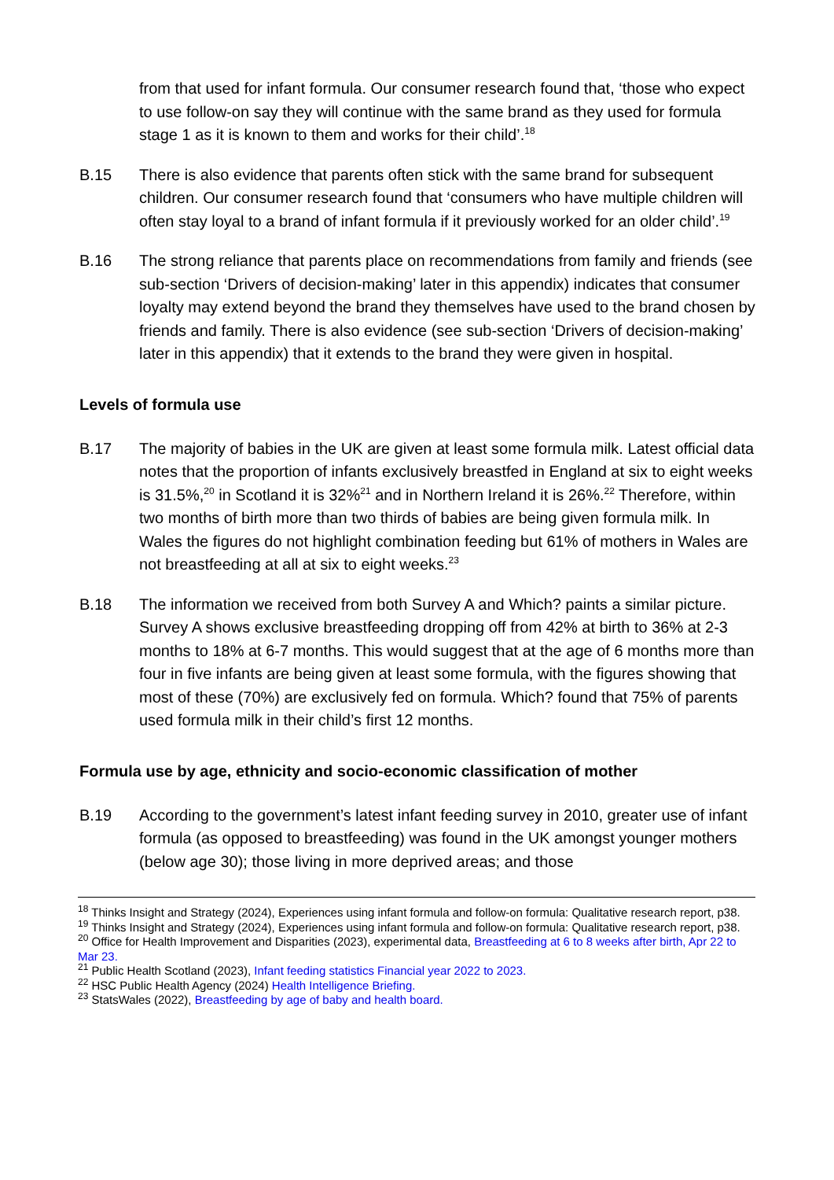from that used for infant formula. Our consumer research found that, ‘those who expect to use follow-on say they will continue with the same brand as they used for formula stage 1 as it is known to them and works for their child’.<sup>18</sup>
B.15 There is also evidence that parents often stick with the same brand for subsequent children. Our consumer research found that ‘consumers who have multiple children will often stay loyal to a brand of infant formula if it previously worked for an older child’.<sup>19</sup>
B.16 The strong reliance that parents place on recommendations from family and friends (see sub-section ‘Drivers of decision-making’ later in this appendix) indicates that consumer loyalty may extend beyond the brand they themselves have used to the brand chosen by friends and family. There is also evidence (see sub-section ‘Drivers of decision-making’ later in this appendix) that it extends to the brand they were given in hospital.
Levels of formula use
B.17 The majority of babies in the UK are given at least some formula milk. Latest official data notes that the proportion of infants exclusively breastfed in England at six to eight weeks is 31.5%,<sup>20</sup> in Scotland it is 32%<sup>21</sup> and in Northern Ireland it is 26%.<sup>22</sup> Therefore, within two months of birth more than two thirds of babies are being given formula milk. In Wales the figures do not highlight combination feeding but 61% of mothers in Wales are not breastfeeding at all at six to eight weeks.<sup>23</sup>
B.18 The information we received from both Survey A and Which? paints a similar picture. Survey A shows exclusive breastfeeding dropping off from 42% at birth to 36% at 2-3 months to 18% at 6-7 months. This would suggest that at the age of 6 months more than four in five infants are being given at least some formula, with the figures showing that most of these (70%) are exclusively fed on formula. Which? found that 75% of parents used formula milk in their child’s first 12 months.
Formula use by age, ethnicity and socio-economic classification of mother
B.19 According to the government’s latest infant feeding survey in 2010, greater use of infant formula (as opposed to breastfeeding) was found in the UK amongst younger mothers (below age 30); those living in more deprived areas; and those
<sup>18</sup> Thinks Insight and Strategy (2024), Experiences using infant formula and follow-on formula: Qualitative research report, p38.
<sup>19</sup> Thinks Insight and Strategy (2024), Experiences using infant formula and follow-on formula: Qualitative research report, p38.
<sup>20</sup> Office for Health Improvement and Disparities (2023), experimental data, Breastfeeding at 6 to 8 weeks after birth, Apr 22 to Mar 23.
<sup>21</sup> Public Health Scotland (2023), Infant feeding statistics Financial year 2022 to 2023.
<sup>22</sup> HSC Public Health Agency (2024) Health Intelligence Briefing.
<sup>23</sup> StatsWales (2022), Breastfeeding by age of baby and health board.